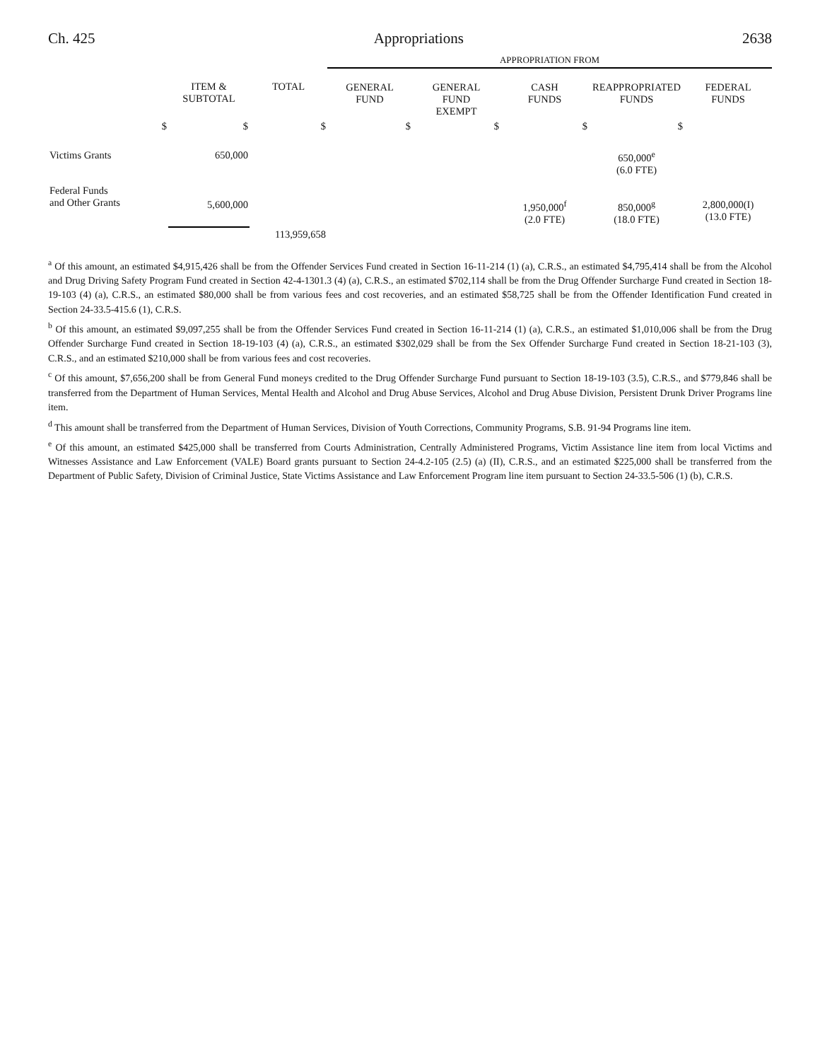Ch. 425 Appropriations 2638
| | | | APPROPRIATION FROM | | | | |
| --- | --- | --- | --- | --- | --- | --- | --- |
| | ITEM & SUBTOTAL | TOTAL | GENERAL FUND | GENERAL FUND EXEMPT | CASH FUNDS | REAPPROPRIATED FUNDS | FEDERAL FUNDS |
| $ | $ | $ | $ | $ | $ | $ | |
| Victims Grants | 650,000 | | | | | 650,000<sup>e</sup> (6.0 FTE) | |
| Federal Funds and Other Grants | 5,600,000 | | | | 1,950,000<sup>f</sup> (2.0 FTE) | 850,000<sup>g</sup> (18.0 FTE) | 2,800,000(I) (13.0 FTE) |
| | | 113,959,658 | | | | | |
<sup>a</sup> Of this amount, an estimated $4,915,426 shall be from the Offender Services Fund created in Section 16-11-214 (1) (a), C.R.S., an estimated $4,795,414 shall be from the Alcohol and Drug Driving Safety Program Fund created in Section 42-4-1301.3 (4) (a), C.R.S., an estimated $702,114 shall be from the Drug Offender Surcharge Fund created in Section 18-19-103 (4) (a), C.R.S., an estimated $80,000 shall be from various fees and cost recoveries, and an estimated $58,725 shall be from the Offender Identification Fund created in Section 24-33.5-415.6 (1), C.R.S.
<sup>b</sup> Of this amount, an estimated $9,097,255 shall be from the Offender Services Fund created in Section 16-11-214 (1) (a), C.R.S., an estimated $1,010,006 shall be from the Drug Offender Surcharge Fund created in Section 18-19-103 (4) (a), C.R.S., an estimated $302,029 shall be from the Sex Offender Surcharge Fund created in Section 18-21-103 (3), C.R.S., and an estimated $210,000 shall be from various fees and cost recoveries.
<sup>c</sup> Of this amount, $7,656,200 shall be from General Fund moneys credited to the Drug Offender Surcharge Fund pursuant to Section 18-19-103 (3.5), C.R.S., and $779,846 shall be transferred from the Department of Human Services, Mental Health and Alcohol and Drug Abuse Services, Alcohol and Drug Abuse Division, Persistent Drunk Driver Programs line item.
<sup>d</sup> This amount shall be transferred from the Department of Human Services, Division of Youth Corrections, Community Programs, S.B. 91-94 Programs line item.
<sup>e</sup> Of this amount, an estimated $425,000 shall be transferred from Courts Administration, Centrally Administered Programs, Victim Assistance line item from local Victims and Witnesses Assistance and Law Enforcement (VALE) Board grants pursuant to Section 24-4.2-105 (2.5) (a) (II), C.R.S., and an estimated $225,000 shall be transferred from the Department of Public Safety, Division of Criminal Justice, State Victims Assistance and Law Enforcement Program line item pursuant to Section 24-33.5-506 (1) (b), C.R.S.